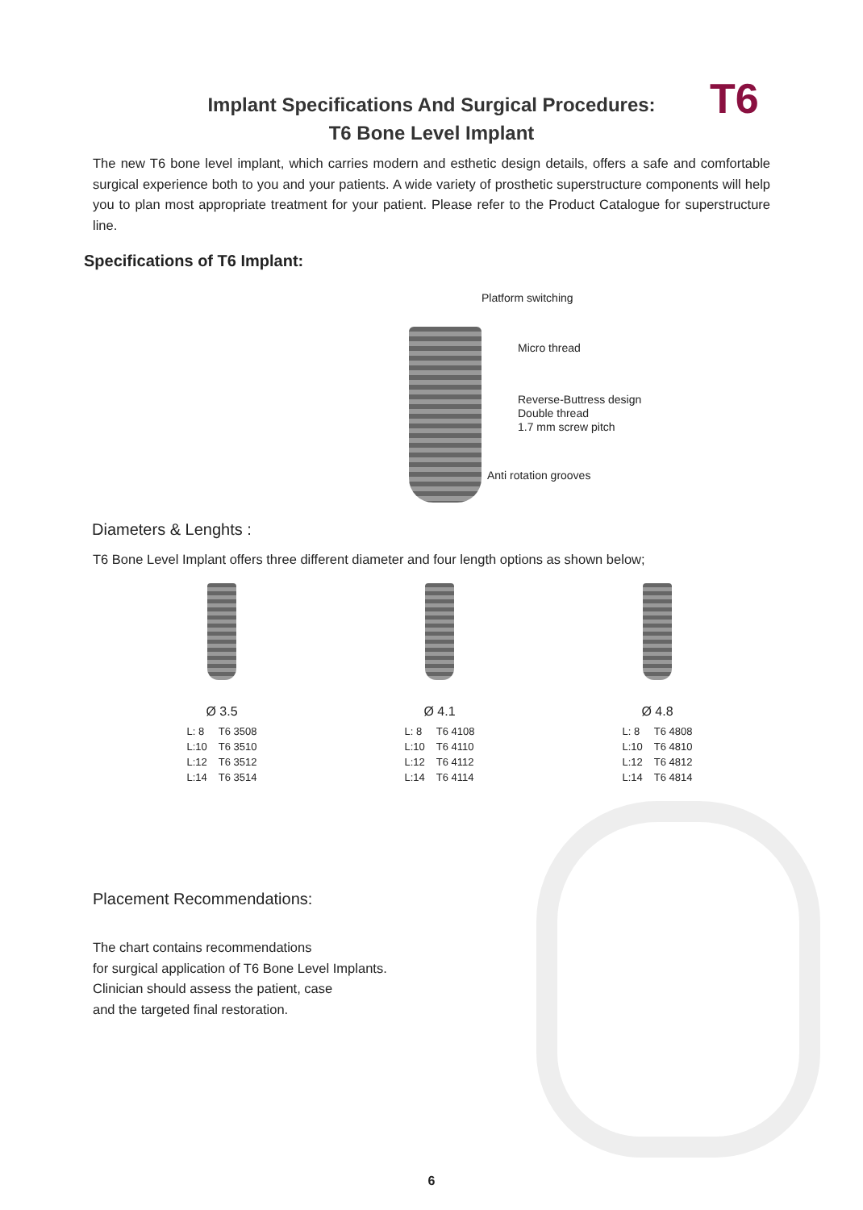T6
Implant Specifications And Surgical Procedures:
T6 Bone Level Implant
The new T6 bone level implant, which carries modern and esthetic design details, offers a safe and comfortable surgical experience both to you and your patients. A wide variety of prosthetic superstructure components will help you to plan most appropriate treatment for your patient. Please refer to the Product Catalogue for superstructure line.
Specifications of T6 Implant:
Platform switching
Micro thread
Reverse-Buttress design
Double thread
1.7 mm screw pitch
Anti rotation grooves
Diameters & Lenghts :
T6 Bone Level Implant offers three different diameter and four length options as shown below;
Ø 3.5
| L: 8 | T6 3508 |
| L:10 | T6 3510 |
| L:12 | T6 3512 |
| L:14 | T6 3514 |
Ø 4.1
| L: 8 | T6 4108 |
| L:10 | T6 4110 |
| L:12 | T6 4112 |
| L:14 | T6 4114 |
Ø 4.8
| L: 8 | T6 4808 |
| L:10 | T6 4810 |
| L:12 | T6 4812 |
| L:14 | T6 4814 |
Placement Recommendations:
The chart contains recommendations
for surgical application of T6 Bone Level Implants.
Clinician should assess the patient, case
and the targeted final restoration.
6